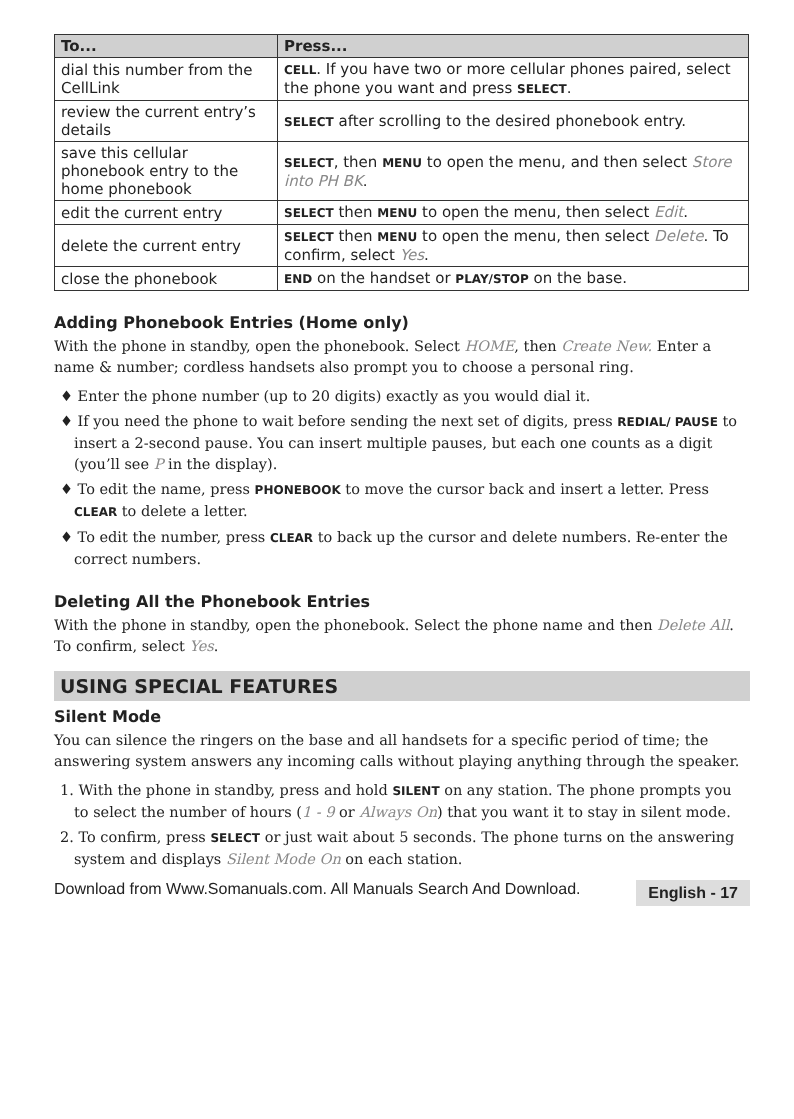| To... | Press... |
| --- | --- |
| dial this number from the CellLink | CELL . If you have two or more cellular phones paired, select the phone you want and press SELECT . |
| review the current entry’s details | SELECT after scrolling to the desired phonebook entry. |
| save this cellular phonebook entry to the home phonebook | SELECT , then MENU to open the menu, and then select Store into PH BK . |
| edit the current entry | SELECT then MENU to open the menu, then select Edit . |
| delete the current entry | SELECT then MENU to open the menu, then select Delete . To confirm, select Yes . |
| close the phonebook | END on the handset or PLAY/STOP on the base. |
Adding Phonebook Entries (Home only)
With the phone in standby, open the phonebook. Select HOME, then Create New. Enter a name & number; cordless handsets also prompt you to choose a personal ring.
♦ Enter the phone number (up to 20 digits) exactly as you would dial it.
♦ If you need the phone to wait before sending the next set of digits, press REDIAL/ PAUSE to insert a 2-second pause. You can insert multiple pauses, but each one counts as a digit (you’ll see P in the display).
♦ To edit the name, press PHONEBOOK to move the cursor back and insert a letter. Press CLEAR to delete a letter.
♦ To edit the number, press CLEAR to back up the cursor and delete numbers. Re-enter the correct numbers.
Deleting All the Phonebook Entries
With the phone in standby, open the phonebook. Select the phone name and then Delete All. To confirm, select Yes.
USING SPECIAL FEATURES
Silent Mode
You can silence the ringers on the base and all handsets for a specific period of time; the answering system answers any incoming calls without playing anything through the speaker.
1. With the phone in standby, press and hold SILENT on any station. The phone prompts you to select the number of hours (1 - 9 or Always On) that you want it to stay in silent mode.
2. To confirm, press SELECT or just wait about 5 seconds. The phone turns on the answering system and displays Silent Mode On on each station.
Download from Www.Somanuals.com. All Manuals Search And Download. English - 17